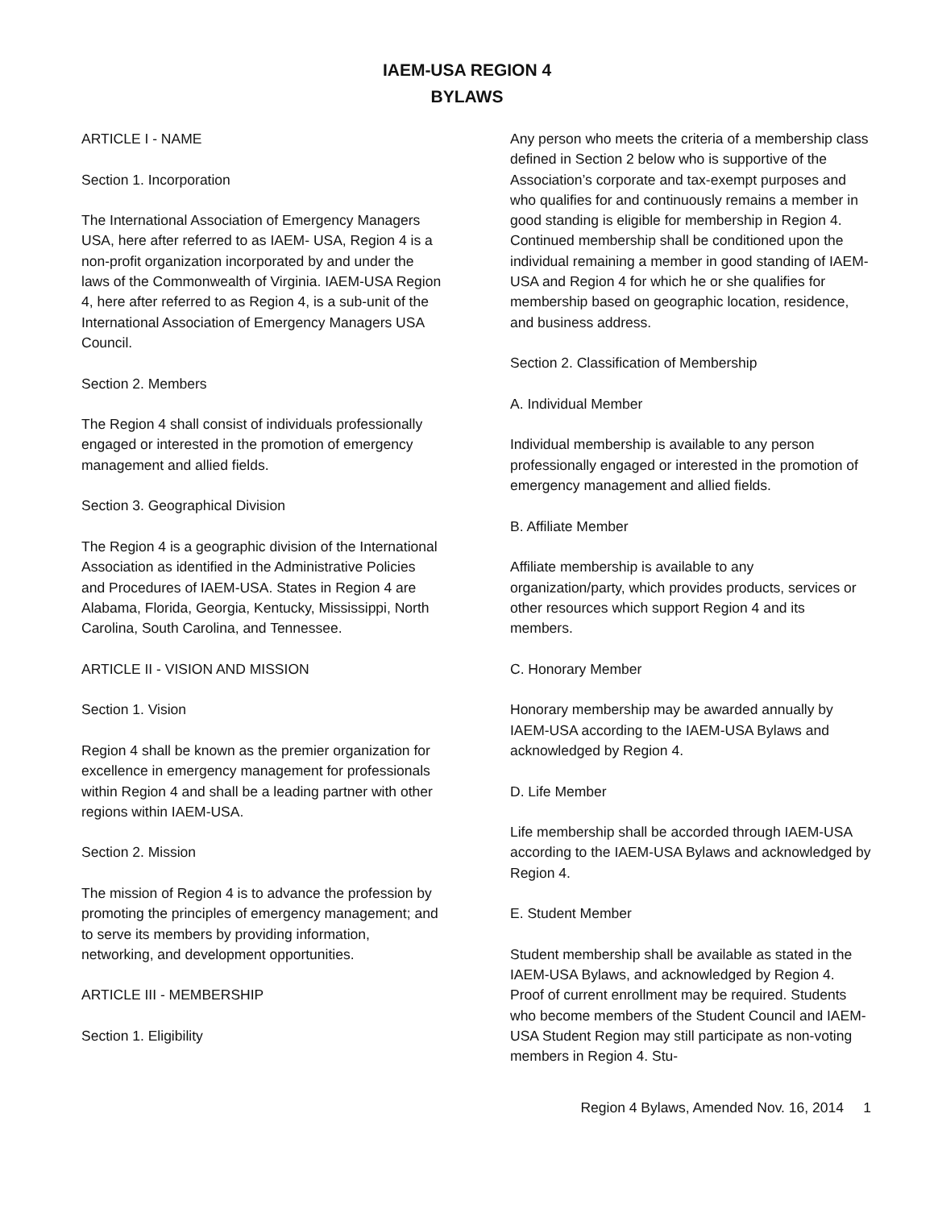IAEM-USA REGION 4
BYLAWS
ARTICLE I - NAME
Section 1. Incorporation
The International Association of Emergency Managers USA, here after referred to as IAEM- USA, Region 4 is a non-profit organization incorporated by and under the laws of the Commonwealth of Virginia. IAEM-USA Region 4, here after referred to as Region 4, is a sub-unit of the International Association of Emergency Managers USA Council.
Section 2. Members
The Region 4 shall consist of individuals professionally engaged or interested in the promotion of emergency management and allied fields.
Section 3. Geographical Division
The Region 4 is a geographic division of the International Association as identified in the Administrative Policies and Procedures of IAEM-USA. States in Region 4 are Alabama, Florida, Georgia, Kentucky, Mississippi, North Carolina, South Carolina, and Tennessee.
ARTICLE II - VISION AND MISSION
Section 1. Vision
Region 4 shall be known as the premier organization for excellence in emergency management for professionals within Region 4 and shall be a leading partner with other regions within IAEM-USA.
Section 2. Mission
The mission of Region 4 is to advance the profession by promoting the principles of emergency management; and to serve its members by providing information, networking, and development opportunities.
ARTICLE III - MEMBERSHIP
Section 1. Eligibility
Any person who meets the criteria of a membership class defined in Section 2 below who is supportive of the Association’s corporate and tax-exempt purposes and who qualifies for and continuously remains a member in good standing is eligible for membership in Region 4. Continued membership shall be conditioned upon the individual remaining a member in good standing of IAEM-USA and Region 4 for which he or she qualifies for membership based on geographic location, residence, and business address.
Section 2. Classification of Membership
A. Individual Member
Individual membership is available to any person professionally engaged or interested in the promotion of emergency management and allied fields.
B. Affiliate Member
Affiliate membership is available to any organization/party, which provides products, services or other resources which support Region 4 and its members.
C. Honorary Member
Honorary membership may be awarded annually by IAEM-USA according to the IAEM-USA Bylaws and acknowledged by Region 4.
D. Life Member
Life membership shall be accorded through IAEM-USA according to the IAEM-USA Bylaws and acknowledged by Region 4.
E. Student Member
Student membership shall be available as stated in the IAEM-USA Bylaws, and acknowledged by Region 4. Proof of current enrollment may be required. Students who become members of the Student Council and IAEM-USA Student Region may still participate as non-voting members in Region 4. Stu-
Region 4 Bylaws, Amended Nov. 16, 2014 1